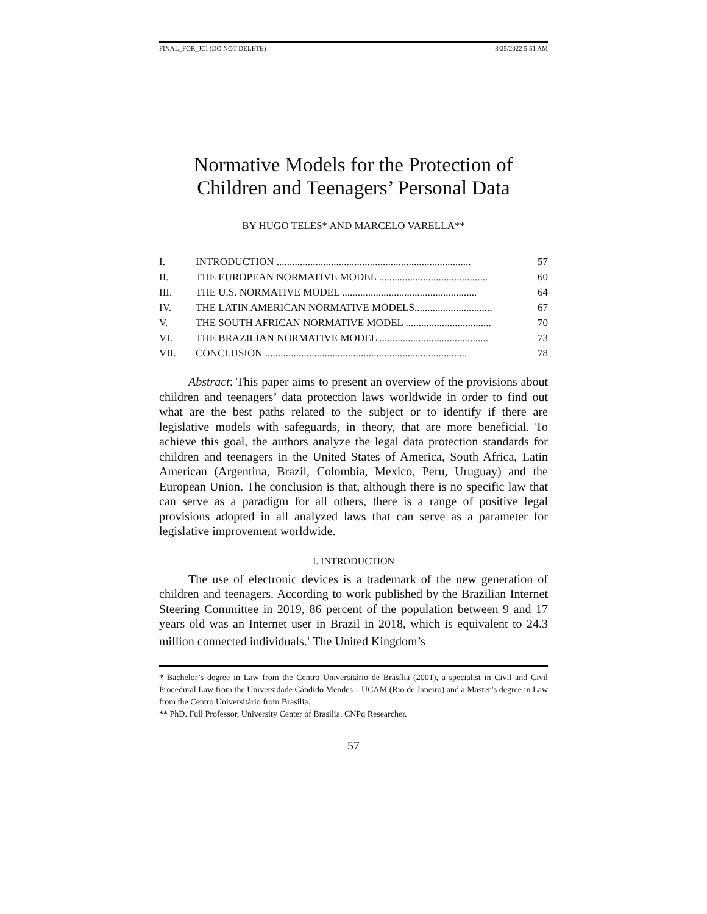FINAL_FOR_JCI (DO NOT DELETE) 3/25/2022 5:51 AM
Normative Models for the Protection of
Children and Teenagers’ Personal Data
BY HUGO TELES* AND MARCELO VARELLA**
I. INTRODUCTION ........................................................................... 57
II. THE EUROPEAN NORMATIVE MODEL .......................................... 60
III. THE U.S. NORMATIVE MODEL .................................................... 64
IV. THE LATIN AMERICAN NORMATIVE MODELS.............................. 67
V. THE SOUTH AFRICAN NORMATIVE MODEL ................................. 70
VI. THE BRAZILIAN NORMATIVE MODEL .......................................... 73
VII. CONCLUSION .............................................................................. 78
Abstract: This paper aims to present an overview of the provisions about children and teenagers’ data protection laws worldwide in order to find out what are the best paths related to the subject or to identify if there are legislative models with safeguards, in theory, that are more beneficial. To achieve this goal, the authors analyze the legal data protection standards for children and teenagers in the United States of America, South Africa, Latin American (Argentina, Brazil, Colombia, Mexico, Peru, Uruguay) and the European Union. The conclusion is that, although there is no specific law that can serve as a paradigm for all others, there is a range of positive legal provisions adopted in all analyzed laws that can serve as a parameter for legislative improvement worldwide.
I. INTRODUCTION
The use of electronic devices is a trademark of the new generation of children and teenagers. According to work published by the Brazilian Internet Steering Committee in 2019, 86 percent of the population between 9 and 17 years old was an Internet user in Brazil in 2018, which is equivalent to 24.3 million connected individuals.<sup>1</sup> The United Kingdom’s
* Bachelor’s degree in Law from the Centro Universitário de Brasília (2001), a specialist in Civil and Civil Procedural Law from the Universidade Cândido Mendes – UCAM (Rio de Janeiro) and a Master’s degree in Law from the Centro Universitário from Brasilia.
** PhD. Full Professor, University Center of Brasilia. CNPq Researcher.
57